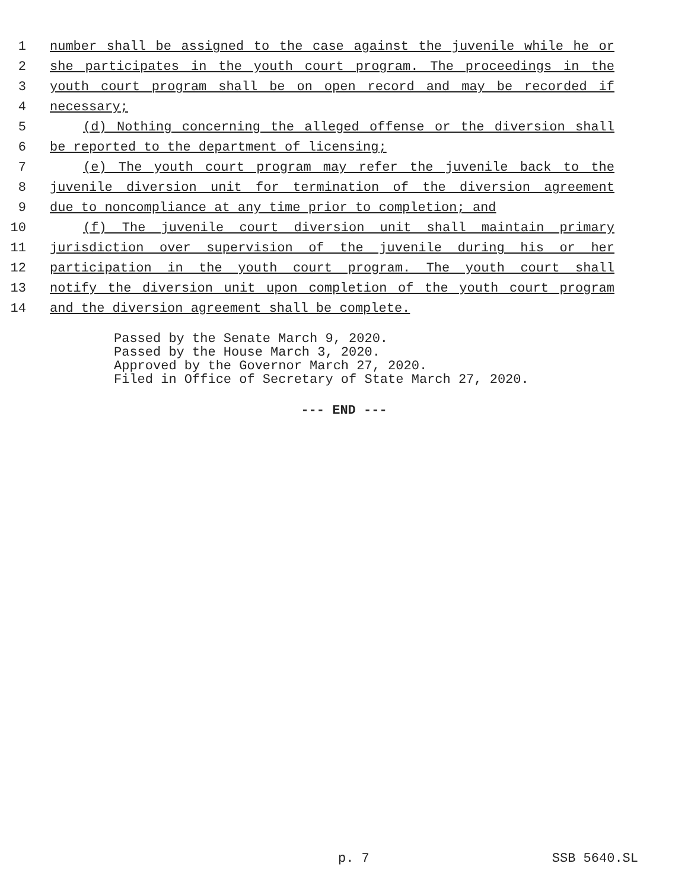1 number shall be assigned to the case against the juvenile while he or
2 she participates in the youth court program. The proceedings in the
3 youth court program shall be on open record and may be recorded if
4 necessary;
5 (d) Nothing concerning the alleged offense or the diversion shall
6 be reported to the department of licensing;
7 (e) The youth court program may refer the juvenile back to the
8 juvenile diversion unit for termination of the diversion agreement
9 due to noncompliance at any time prior to completion; and
10 (f) The juvenile court diversion unit shall maintain primary
11 jurisdiction over supervision of the juvenile during his or her
12 participation in the youth court program. The youth court shall
13 notify the diversion unit upon completion of the youth court program
14 and the diversion agreement shall be complete.
Passed by the Senate March 9, 2020.
Passed by the House March 3, 2020.
Approved by the Governor March 27, 2020.
Filed in Office of Secretary of State March 27, 2020.
--- END ---
p. 7 SSB 5640.SL